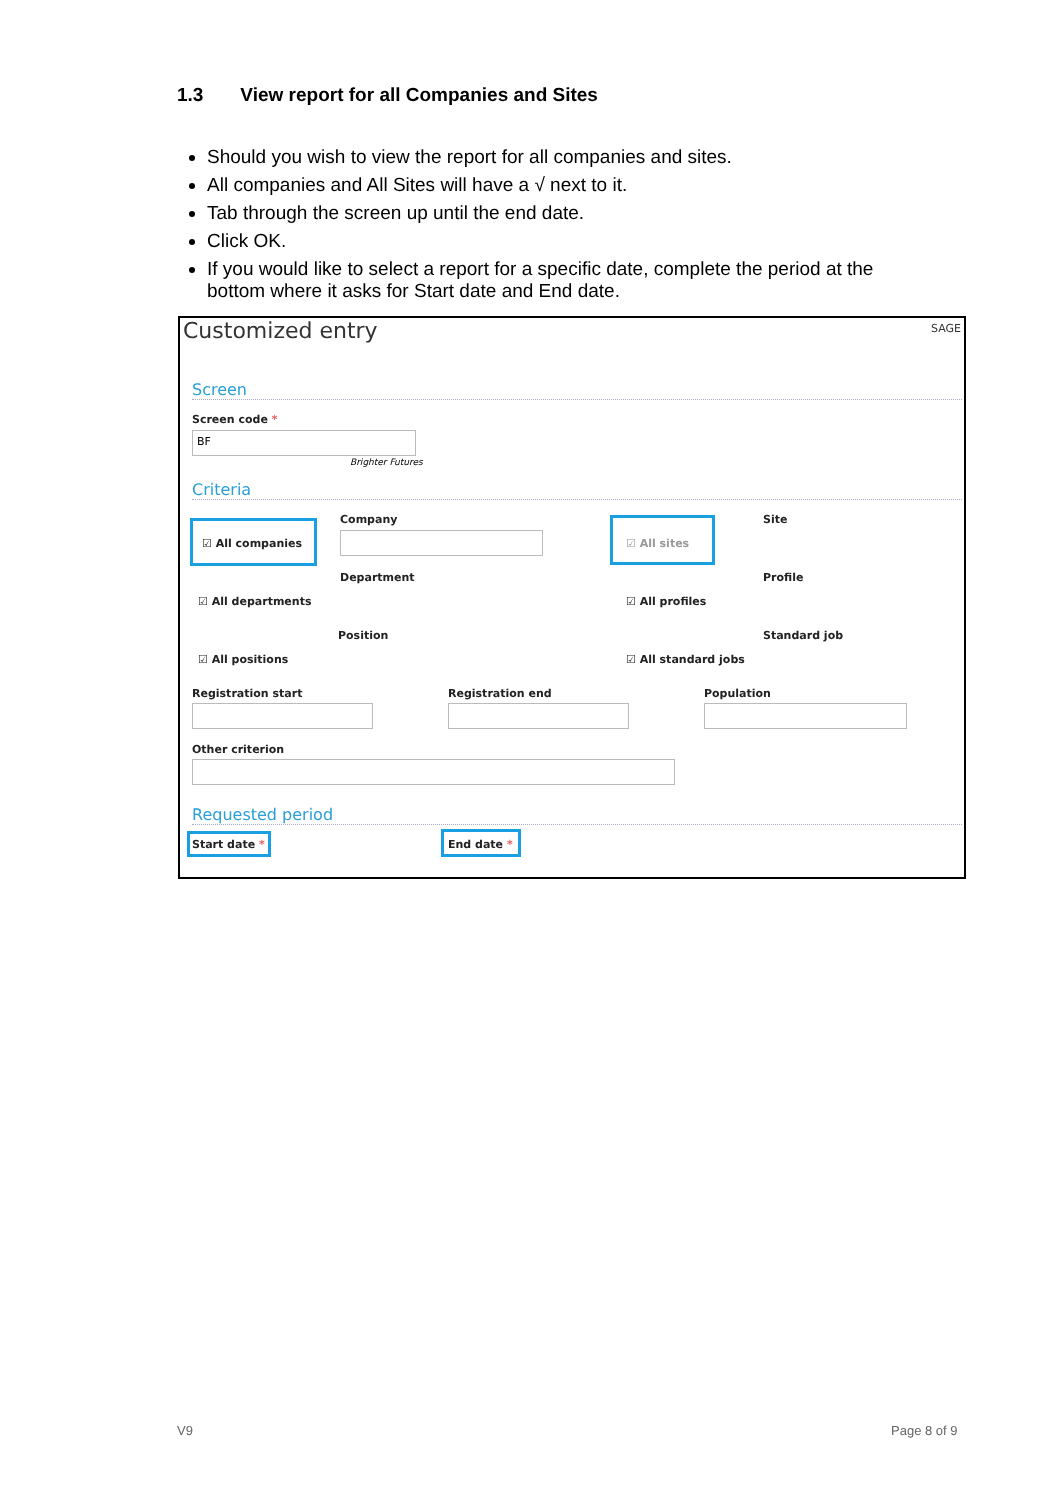1.3 View report for all Companies and Sites
Should you wish to view the report for all companies and sites.
All companies and All Sites will have a √ next to it.
Tab through the screen up until the end date.
Click OK.
If you would like to select a report for a specific date, complete the period at the bottom where it asks for Start date and End date.
Customized entry SAGE
Screen
Screen code *
BF
Brighter Futures
Criteria
☑ All companies
Company
☑ All sites
Site
☑ All departments
Department
☑ All profiles
Profile
☑ All positions
Position
☑ All standard jobs
Standard job
Registration start Registration end Population
Other criterion
Requested period
Start date * End date *
V9 Page 8 of 9